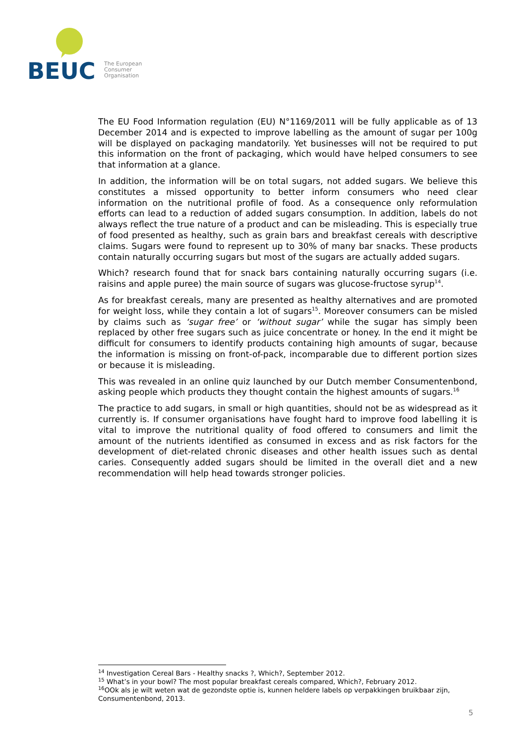BEUC
The European
Consumer
Organisation
The EU Food Information regulation (EU) N°1169/2011 will be fully applicable as of 13 December 2014 and is expected to improve labelling as the amount of sugar per 100g will be displayed on packaging mandatorily. Yet businesses will not be required to put this information on the front of packaging, which would have helped consumers to see that information at a glance.
In addition, the information will be on total sugars, not added sugars. We believe this constitutes a missed opportunity to better inform consumers who need clear information on the nutritional profile of food. As a consequence only reformulation efforts can lead to a reduction of added sugars consumption. In addition, labels do not always reflect the true nature of a product and can be misleading. This is especially true of food presented as healthy, such as grain bars and breakfast cereals with descriptive claims. Sugars were found to represent up to 30% of many bar snacks. These products contain naturally occurring sugars but most of the sugars are actually added sugars.
Which? research found that for snack bars containing naturally occurring sugars (i.e. raisins and apple puree) the main source of sugars was glucose-fructose syrup<sup>14</sup>.
As for breakfast cereals, many are presented as healthy alternatives and are promoted for weight loss, while they contain a lot of sugars<sup>15</sup>. Moreover consumers can be misled by claims such as ‘sugar free’ or ‘without sugar’ while the sugar has simply been replaced by other free sugars such as juice concentrate or honey. In the end it might be difficult for consumers to identify products containing high amounts of sugar, because the information is missing on front-of-pack, incomparable due to different portion sizes or because it is misleading.
This was revealed in an online quiz launched by our Dutch member Consumentenbond, asking people which products they thought contain the highest amounts of sugars.<sup>16</sup>
The practice to add sugars, in small or high quantities, should not be as widespread as it currently is. If consumer organisations have fought hard to improve food labelling it is vital to improve the nutritional quality of food offered to consumers and limit the amount of the nutrients identified as consumed in excess and as risk factors for the development of diet-related chronic diseases and other health issues such as dental caries. Consequently added sugars should be limited in the overall diet and a new recommendation will help head towards stronger policies.
<sup>14</sup> Investigation Cereal Bars - Healthy snacks ?, Which?, September 2012.
<sup>15</sup> What’s in your bowl? The most popular breakfast cereals compared, Which?, February 2012.
<sup>16</sup>OOk als je wilt weten wat de gezondste optie is, kunnen heldere labels op verpakkingen bruikbaar zijn, Consumentenbond, 2013.
5